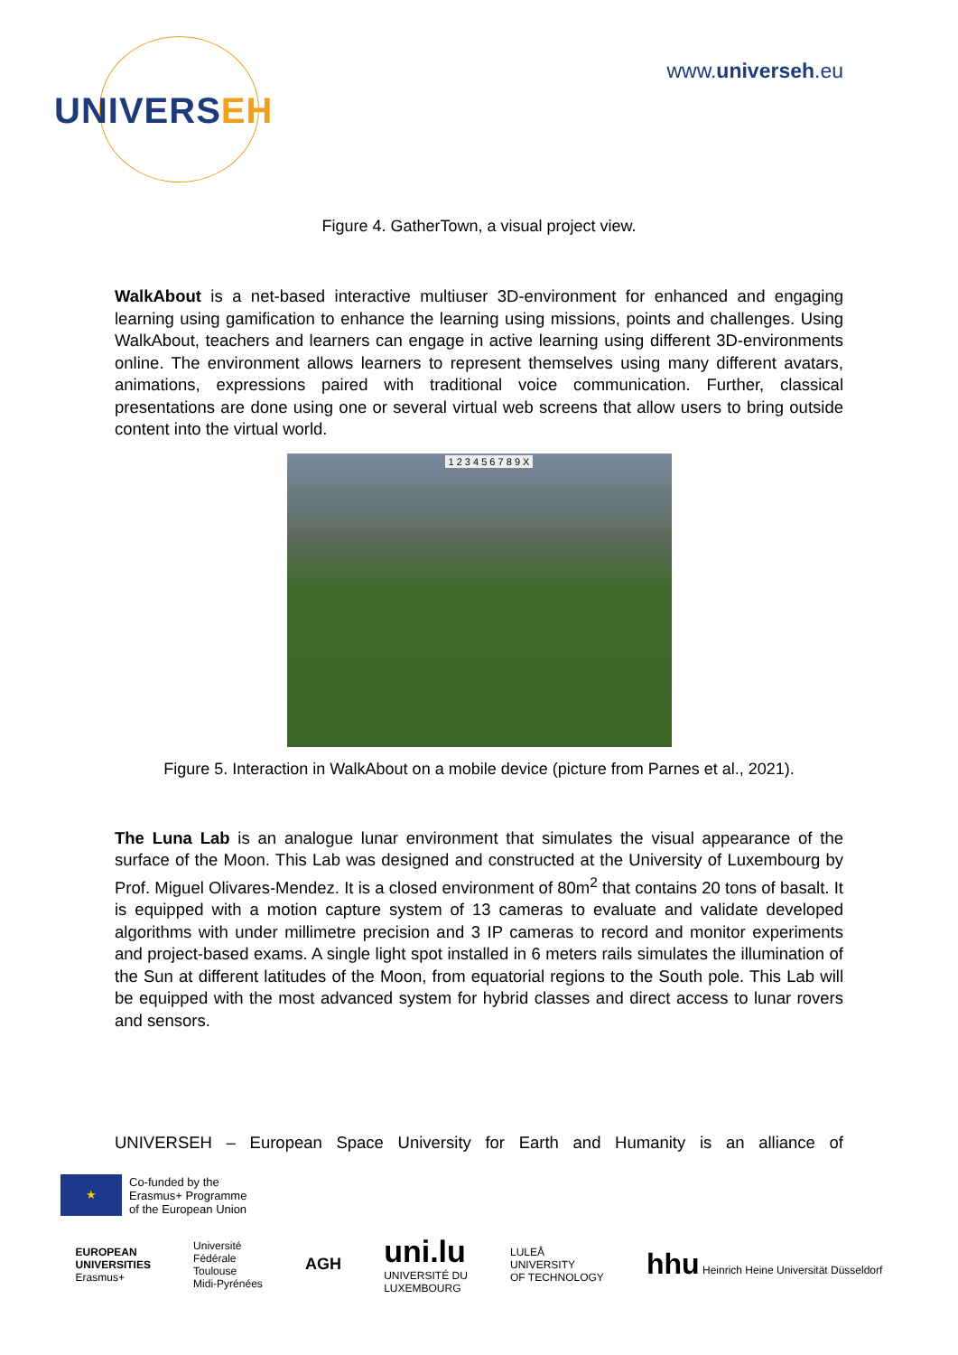UNIVERSEH
www.universeh.eu
Figure 4. GatherTown, a visual project view.
WalkAbout is a net-based interactive multiuser 3D-environment for enhanced and engaging learning using gamification to enhance the learning using missions, points and challenges. Using WalkAbout, teachers and learners can engage in active learning using different 3D-environments online. The environment allows learners to represent themselves using many different avatars, animations, expressions paired with traditional voice communication. Further, classical presentations are done using one or several virtual web screens that allow users to bring outside content into the virtual world.
1 2 3 4 5 6 7 8 9 X
Figure 5. Interaction in WalkAbout on a mobile device (picture from Parnes et al., 2021).
The Luna Lab is an analogue lunar environment that simulates the visual appearance of the surface of the Moon. This Lab was designed and constructed at the University of Luxembourg by Prof. Miguel Olivares-Mendez. It is a closed environment of 80m<sup>2</sup> that contains 20 tons of basalt. It is equipped with a motion capture system of 13 cameras to evaluate and validate developed algorithms with under millimetre precision and 3 IP cameras to record and monitor experiments and project-based exams. A single light spot installed in 6 meters rails simulates the illumination of the Sun at different latitudes of the Moon, from equatorial regions to the South pole. This Lab will be equipped with the most advanced system for hybrid classes and direct access to lunar rovers and sensors.
UNIVERSEH – European Space University for Earth and Humanity is an alliance of
★
Co-funded by the
Erasmus+ Programme
of the European Union
EUROPEAN
UNIVERSITIES
Erasmus+
Université
Fédérale
Toulouse
Midi-Pyrénées
AGH
uni.lu
UNIVERSITÉ DU
LUXEMBOURG
LULEÅ
UNIVERSITY
OF TECHNOLOGY
hhu Heinrich Heine Universität Düsseldorf